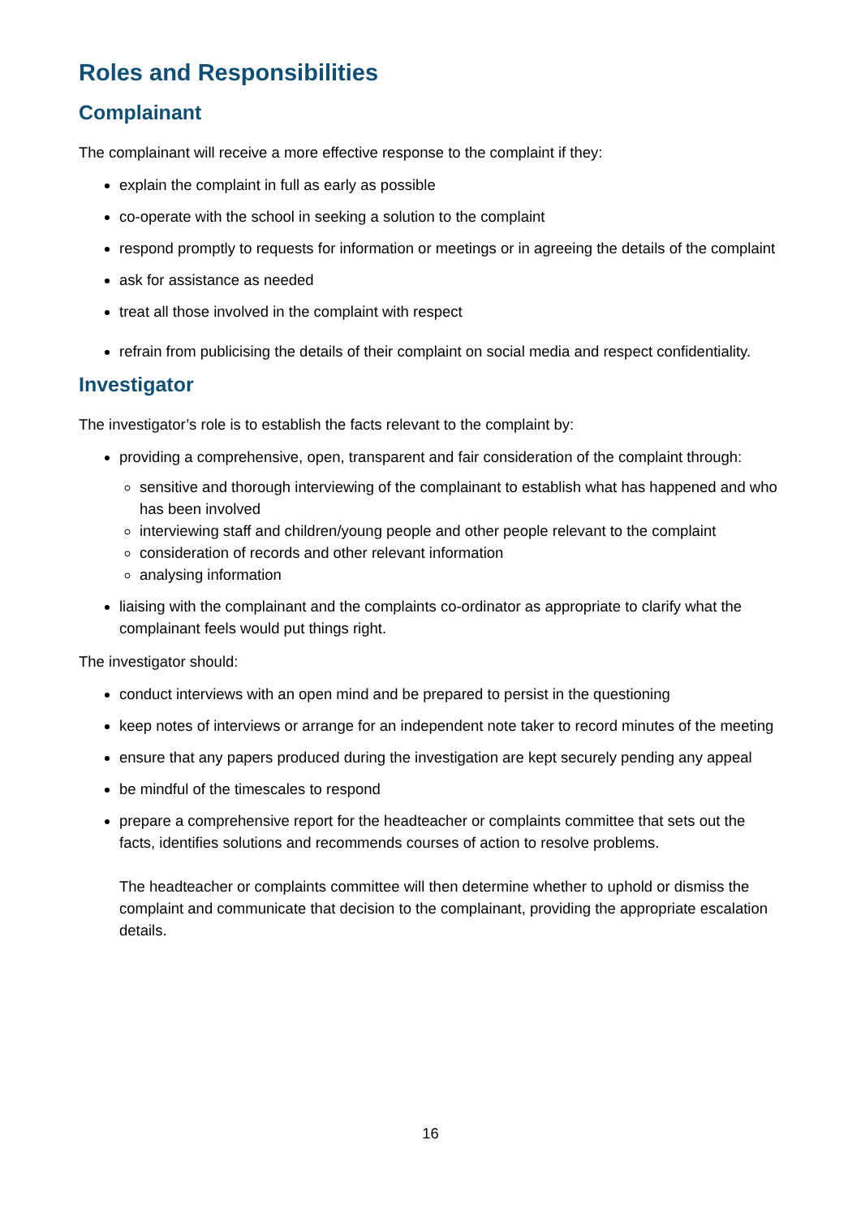Roles and Responsibilities
Complainant
The complainant will receive a more effective response to the complaint if they:
explain the complaint in full as early as possible
co-operate with the school in seeking a solution to the complaint
respond promptly to requests for information or meetings or in agreeing the details of the complaint
ask for assistance as needed
treat all those involved in the complaint with respect
refrain from publicising the details of their complaint on social media and respect confidentiality.
Investigator
The investigator’s role is to establish the facts relevant to the complaint by:
providing a comprehensive, open, transparent and fair consideration of the complaint through:
sensitive and thorough interviewing of the complainant to establish what has happened and who has been involved
interviewing staff and children/young people and other people relevant to the complaint
consideration of records and other relevant information
analysing information
liaising with the complainant and the complaints co-ordinator as appropriate to clarify what the complainant feels would put things right.
The investigator should:
conduct interviews with an open mind and be prepared to persist in the questioning
keep notes of interviews or arrange for an independent note taker to record minutes of the meeting
ensure that any papers produced during the investigation are kept securely pending any appeal
be mindful of the timescales to respond
prepare a comprehensive report for the headteacher or complaints committee that sets out the facts, identifies solutions and recommends courses of action to resolve problems.
The headteacher or complaints committee will then determine whether to uphold or dismiss the complaint and communicate that decision to the complainant, providing the appropriate escalation details.
16